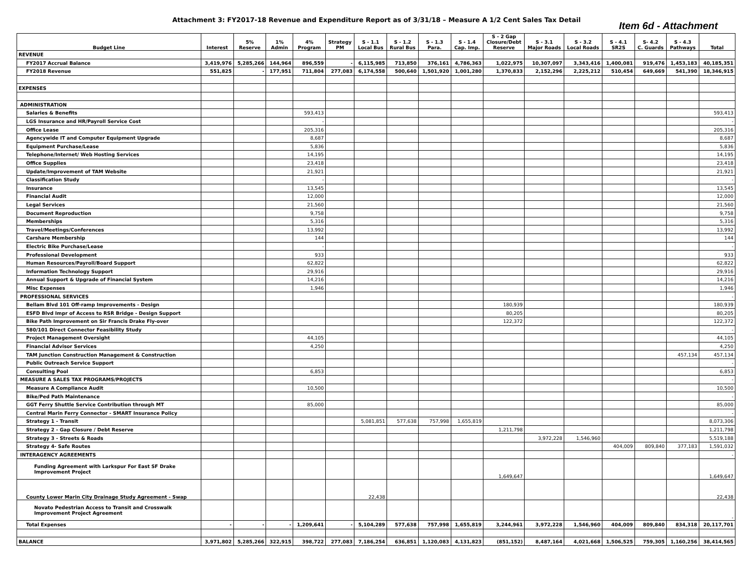Attachment 3: FY2017-18 Revenue and Expenditure Report as of 3/31/18 – Measure A 1/2 Cent Sales Tax Detail
Item 6d - Attachment
| Budget Line | Interest | 5% Reserve | 1% Admin | 4% Program | Strategy PM | S - 1.1 Local Bus | S - 1.2 Rural Bus | S - 1.3 Para. | S - 1.4 Cap. Imp. | S - 2 Gap Closure/Debt Reserve | S - 3.1 Major Roads | S - 3.2 Local Roads | S - 4.1 SR2S | S- 4.2 C. Guards | S - 4.3 Pathways | Total |
| --- | --- | --- | --- | --- | --- | --- | --- | --- | --- | --- | --- | --- | --- | --- | --- | --- |
| REVENUE | | | | | | | | | | | | | | | | |
| FY2017 Accrual Balance | 3,419,976 | 5,285,266 | 144,964 | 896,559 | - | 6,115,985 | 713,850 | 376,161 | 4,786,363 | 1,022,975 | 10,307,097 | 3,343,416 | 1,400,081 | 919,476 | 1,453,183 | 40,185,351 |
| FY2018 Revenue | 551,825 | - | 177,951 | 711,804 | 277,083 | 6,174,558 | 500,640 | 1,501,920 | 1,001,280 | 1,370,833 | 2,152,296 | 2,225,212 | 510,454 | 649,669 | 541,390 | 18,346,915 |
| EXPENSES | | | | | | | | | | | | | | | | |
| ADMINISTRATION | | | | | | | | | | | | | | | | |
| Salaries & Benefits | | | | 593,413 | | | | | | | | | | | | 593,413 |
| LGS Insurance and HR/Payroll Service Cost | | | | - | | | | | | | | | | | | - |
| Office Lease | | | | 205,316 | | | | | | | | | | | | 205,316 |
| Agencywide IT and Computer Equipment Upgrade | | | | 8,687 | | | | | | | | | | | | 8,687 |
| Equipment Purchase/Lease | | | | 5,836 | | | | | | | | | | | | 5,836 |
| Telephone/Internet/ Web Hosting Services | | | | 14,195 | | | | | | | | | | | | 14,195 |
| Office Supplies | | | | 23,418 | | | | | | | | | | | | 23,418 |
| Update/Improvement of TAM Website | | | | 21,921 | | | | | | | | | | | | 21,921 |
| Classification Study | | | | - | | | | | | | | | | | | - |
| Insurance | | | | 13,545 | | | | | | | | | | | | 13,545 |
| Financial Audit | | | | 12,000 | | | | | | | | | | | | 12,000 |
| Legal Services | | | | 21,560 | | | | | | | | | | | | 21,560 |
| Document Reproduction | | | | 9,758 | | | | | | | | | | | | 9,758 |
| Memberships | | | | 5,316 | | | | | | | | | | | | 5,316 |
| Travel/Meetings/Conferences | | | | 13,992 | | | | | | | | | | | | 13,992 |
| Carshare Membership | | | | 144 | | | | | | | | | | | | 144 |
| Electric Bike Purchase/Lease | | | | - | | | | | | | | | | | | - |
| Professional Development | | | | 933 | | | | | | | | | | | | 933 |
| Human Resources/Payroll/Board Support | | | | 62,822 | | | | | | | | | | | | 62,822 |
| Information Technology Support | | | | 29,916 | | | | | | | | | | | | 29,916 |
| Annual Support & Upgrade of Financial System | | | | 14,216 | | | | | | | | | | | | 14,216 |
| Misc Expenses | | | | 1,946 | | | | | | | | | | | | 1,946 |
| PROFESSIONAL SERVICES | | | | | | | | | | | | | | | | - |
| Bellam Blvd 101 Off-ramp Improvements - Design | | | | | | | | | | 180,939 | | | | | | 180,939 |
| ESFD Blvd Impr of Access to RSR Bridge - Design Support | | | | | | | | | | 80,205 | | | | | | 80,205 |
| Bike Path Improvement on Sir Francis Drake Fly-over | | | | | | | | | | 122,372 | | | | | | 122,372 |
| 580/101 Direct Connector Feasibility Study | | | | | | | | | | | | | | | | - |
| Project Management Oversight | | | | 44,105 | | | | | | | | | | | | 44,105 |
| Financial Advisor Services | | | | 4,250 | | | | | | | | | | | | 4,250 |
| TAM Junction Construction Management & Construction | | | | | | | | | | | | | | | 457,134 | 457,134 |
| Public Outreach Service Support | | | | | | | | | | | | | | | | - |
| Consulting Pool | | | | 6,853 | | | | | | | | | | | | 6,853 |
| MEASURE A SALES TAX PROGRAMS/PROJECTS | | | | | | | | | | | | | | | | - |
| Measure A Compliance Audit | | | | 10,500 | | | | | | | | | | | | 10,500 |
| Bike/Ped Path Maintenance | | | | | | | | | | | | | | | | - |
| GGT Ferry Shuttle Service Contribution through MT | | | | 85,000 | | | | | | | | | | | | 85,000 |
| Central Marin Ferry Connector - SMART Insurance Policy | | | | | | | | | | | | | | | | - |
| Strategy 1 - Transit | | | | | | 5,081,851 | 577,638 | 757,998 | 1,655,819 | | | | | | | 8,073,306 |
| Strategy 2 - Gap Closure / Debt Reserve | | | | | | | | | | 1,211,798 | | | | | | 1,211,798 |
| Strategy 3 - Streets & Roads | | | | | | | | | | | 3,972,228 | 1,546,960 | | | | 5,519,188 |
| Strategy 4- Safe Routes | | | | | | | | | | | | | 404,009 | 809,840 | 377,183 | 1,591,032 |
| INTERAGENCY AGREEMENTS | | | | | | | | | | | | | | | | - |
| Funding Agreement with Larkspur For East SF Drake Improvement Project | | | | | | | | | | 1,649,647 | | | | | | 1,649,647 |
| County Lower Marin City Drainage Study Agreement - Swap | | | | | | 22,438 | | | | | | | | | | 22,438 |
| Novato Pedestrian Access to Transit and Crosswalk Improvement Project Agreement | | | | | | | | | | | | | | | | - |
| Total Expenses | - | - | - | 1,209,641 | - | 5,104,289 | 577,638 | 757,998 | 1,655,819 | 3,244,961 | 3,972,228 | 1,546,960 | 404,009 | 809,840 | 834,318 | 20,117,701 |
| BALANCE | 3,971,802 | 5,285,266 | 322,915 | 398,722 | 277,083 | 7,186,254 | 636,851 | 1,120,083 | 4,131,823 | (851,152) | 8,487,164 | 4,021,668 | 1,506,525 | 759,305 | 1,160,256 | 38,414,565 |